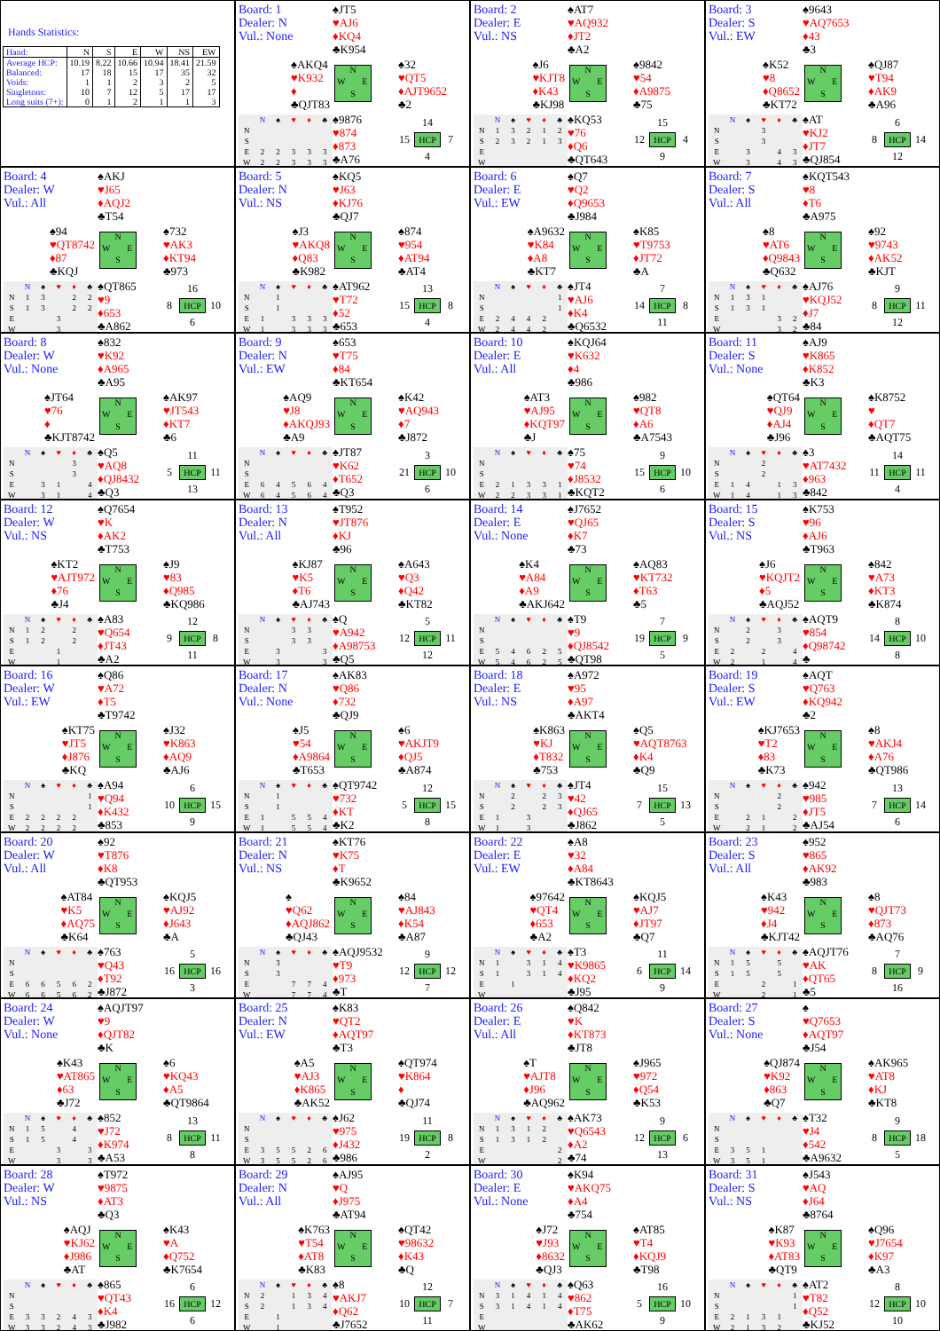Hands Statistics:
| Hand: | N | S | E | W | NS | EW |
| Average HCP: | 10.19 | 8.22 | 10.66 | 10.94 | 18.41 | 21.59 |
| Balanced: | 17 | 18 | 15 | 17 | 35 | 32 |
| Voids: | 1 | 1 | 2 | 3 | 2 | 5 |
| Singletons: | 10 | 7 | 12 | 5 | 17 | 17 |
| Long suits (7+): | 0 | 1 | 2 | 1 | 1 | 3 |
Board: 1
Dealer: N
Vul.: None
♠JT5
♥AJ6
♦KQ4
♣K954
♠AKQ4
♥K932
♦
♣QJT83
N W E S
♠32
♥QT5
♦AJT9652
♣2
| | N | ♠ | ♥ | ♦ | ♣ |
| --- | --- | --- | --- | --- | --- |
| N | | | | | |
| S | | | | | |
| E | 2 | 2 | 3 | 3 | 3 |
| W | 2 | 2 | 3 | 3 | 3 |
♠9876
♥874
♦873
♣A76
14 15 HCP 7 4
Board: 2
Dealer: E
Vul.: NS
♠AT7
♥AQ932
♦JT2
♣A2
♠J6
♥KJT8
♦K43
♣KJ98
N W E S
♠9842
♥54
♦A9875
♣75
| | N | ♠ | ♥ | ♦ | ♣ |
| --- | --- | --- | --- | --- | --- |
| N | 1 | 3 | 2 | 1 | 2 |
| S | 2 | 3 | 2 | 1 | 3 |
| E | | | | | |
| W | | | | | |
♠KQ53
♥76
♦Q6
♣QT643
15 12 HCP 4 9
Board: 3
Dealer: S
Vul.: EW
♠9643
♥AQ7653
♦43
♣3
♠K52
♥8
♦Q8652
♣KT72
N W E S
♠QJ87
♥T94
♦AK9
♣A96
| | N | ♠ | ♥ | ♦ | ♣ |
| --- | --- | --- | --- | --- | --- |
| N | | | 3 | | |
| S | | | 3 | | |
| E | | 3 | | 4 | 3 |
| W | | 3 | | 4 | 3 |
♠AT
♥KJ2
♦JT7
♣QJ854
6 8 HCP 14 12
Board: 4
Dealer: W
Vul.: All
♠AKJ
♥J65
♦AQJ2
♣T54
♠94
♥QT8742
♦87
♣KQJ
N W E S
♠732
♥AK3
♦KT94
♣973
| | N | ♠ | ♥ | ♦ | ♣ |
| --- | --- | --- | --- | --- | --- |
| N | 1 | 3 | | 2 | 2 |
| S | 1 | 3 | | 2 | 2 |
| E | | | 3 | | |
| W | | | 3 | | |
♠QT865
♥9
♦653
♣A862
16 8 HCP 10 6
Board: 5
Dealer: N
Vul.: NS
♠KQ5
♥J63
♦KJ76
♣QJ7
♠J3
♥AKQ8
♦Q83
♣K982
N W E S
♠874
♥954
♦AT94
♣AT4
| | N | ♠ | ♥ | ♦ | ♣ |
| --- | --- | --- | --- | --- | --- |
| N | | 1 | | | |
| S | | 1 | | | |
| E | 1 | | 3 | 3 | 3 |
| W | 1 | | 3 | 3 | 3 |
♠AT962
♥T72
♦52
♣653
13 15 HCP 8 4
Board: 6
Dealer: E
Vul.: EW
♠Q7
♥Q2
♦Q9653
♣J984
♠A9632
♥K84
♦A8
♣KT7
N W E S
♠K85
♥T9753
♦JT72
♣A
| | N | ♠ | ♥ | ♦ | ♣ |
| --- | --- | --- | --- | --- | --- |
| N | | | | | 1 |
| S | | | | | 1 |
| E | 2 | 4 | 4 | 2 | |
| W | 2 | 4 | 4 | 2 | |
♠JT4
♥AJ6
♦K4
♣Q6532
7 14 HCP 8 11
Board: 7
Dealer: S
Vul.: All
♠KQT543
♥8
♦T6
♣A975
♠8
♥AT6
♦Q9843
♣Q632
N W E S
♠92
♥9743
♦AK52
♣KJT
| | N | ♠ | ♥ | ♦ | ♣ |
| --- | --- | --- | --- | --- | --- |
| N | 1 | 3 | 1 | | |
| S | 1 | 3 | 1 | | |
| E | | | | 3 | 2 |
| W | | | | 3 | 2 |
♠AJ76
♥KQJ52
♦J7
♣84
9 8 HCP 11 12
Board: 8
Dealer: W
Vul.: None
♠832
♥K92
♦A965
♣A95
♠JT64
♥76
♦
♣KJT8742
N W E S
♠AK97
♥JT543
♦KT7
♣6
| | N | ♠ | ♥ | ♦ | ♣ |
| --- | --- | --- | --- | --- | --- |
| N | | | | 3 | |
| S | | | | 3 | |
| E | | 3 | 1 | | 4 |
| W | | 3 | 1 | | 4 |
♠Q5
♥AQ8
♦QJ8432
♣Q3
11 5 HCP 11 13
Board: 9
Dealer: N
Vul.: EW
♠653
♥T75
♦84
♣KT654
♠AQ9
♥J8
♦AKQJ93
♣A9
N W E S
♠K42
♥AQ943
♦7
♣J872
| | N | ♠ | ♥ | ♦ | ♣ |
| --- | --- | --- | --- | --- | --- |
| N | | | | | |
| S | | | | | |
| E | 6 | 4 | 5 | 6 | 4 |
| W | 6 | 4 | 5 | 6 | 4 |
♠JT87
♥K62
♦T652
♣Q3
3 21 HCP 10 6
Board: 10
Dealer: E
Vul.: All
♠KQJ64
♥K632
♦4
♣986
♠AT3
♥AJ95
♦KQT97
♣J
N W E S
♠982
♥QT8
♦A6
♣A7543
| | N | ♠ | ♥ | ♦ | ♣ |
| --- | --- | --- | --- | --- | --- |
| N | | | | | |
| S | | | | | |
| E | 2 | 1 | 3 | 3 | 1 |
| W | 2 | 2 | 3 | 3 | 1 |
♠75
♥74
♦J8532
♣KQT2
9 15 HCP 10 6
Board: 11
Dealer: S
Vul.: None
♠AJ9
♥K865
♦K852
♣K3
♠QT64
♥QJ9
♦AJ4
♣J96
N W E S
♠K8752
♥
♦QT7
♣AQT75
| | N | ♠ | ♥ | ♦ | ♣ |
| --- | --- | --- | --- | --- | --- |
| N | | | 2 | | |
| S | | | 2 | | |
| E | 1 | 4 | | 1 | 3 |
| W | 1 | 4 | | 1 | 3 |
♠3
♥AT7432
♦963
♣842
14 11 HCP 11 4
Board: 12
Dealer: W
Vul.: NS
♠Q7654
♥K
♦AK2
♣T753
♠KT2
♥AJT972
♦76
♣J4
N W E S
♠J9
♥83
♦Q985
♣KQ986
| | N | ♠ | ♥ | ♦ | ♣ |
| --- | --- | --- | --- | --- | --- |
| N | 1 | 2 | | 2 | |
| S | 1 | 2 | | 2 | |
| E | | | 1 | | |
| W | | | 1 | | |
♠A83
♥Q654
♦JT43
♣A2
12 9 HCP 8 11
Board: 13
Dealer: N
Vul.: All
♠T952
♥JT876
♦KJ
♣96
♠KJ87
♥K5
♦T6
♣AJ743
N W E S
♠A643
♥Q3
♦Q42
♣KT82
| | N | ♠ | ♥ | ♦ | ♣ |
| --- | --- | --- | --- | --- | --- |
| N | | | 3 | 3 | |
| S | | | 3 | 3 | |
| E | | 3 | | | 3 |
| W | | 3 | | | 3 |
♠Q
♥A942
♦A98753
♣Q5
5 12 HCP 11 12
Board: 14
Dealer: E
Vul.: None
♠J7652
♥QJ65
♦K7
♣73
♠K4
♥A84
♦A9
♣AKJ642
N W E S
♠AQ83
♥KT732
♦T63
♣5
| | N | ♠ | ♥ | ♦ | ♣ |
| --- | --- | --- | --- | --- | --- |
| N | | | | | |
| S | | | | | |
| E | 5 | 4 | 6 | 2 | 5 |
| W | 5 | 4 | 6 | 2 | 5 |
♠T9
♥9
♦QJ8542
♣QT98
7 19 HCP 9 5
Board: 15
Dealer: S
Vul.: NS
♠K753
♥96
♦AJ6
♣T963
♠J6
♥KQJT2
♦5
♣AQJ52
N W E S
♠842
♥A73
♦KT3
♣K874
| | N | ♠ | ♥ | ♦ | ♣ |
| --- | --- | --- | --- | --- | --- |
| N | | 2 | | 3 | |
| S | | 2 | | 3 | |
| E | 2 | | 2 | | 4 |
| W | 2 | | 1 | | 4 |
♠AQT9
♥854
♦Q98742
♣
8 14 HCP 10 8
Board: 16
Dealer: W
Vul.: EW
♠Q86
♥A72
♦T5
♣T9742
♠KT75
♥JT5
♦J876
♣KQ
N W E S
♠J32
♥K863
♦AQ9
♣AJ6
| | N | ♠ | ♥ | ♦ | ♣ |
| --- | --- | --- | --- | --- | --- |
| N | | | | | 1 |
| S | | | | | 1 |
| E | 2 | 2 | 2 | 2 | |
| W | 2 | 2 | 2 | 2 | |
♠A94
♥Q94
♦K432
♣853
6 10 HCP 15 9
Board: 17
Dealer: N
Vul.: None
♠AK83
♥Q86
♦732
♣QJ9
♠J5
♥54
♦A9864
♣T653
N W E S
♠6
♥AKJT9
♦QJ5
♣A874
| | N | ♠ | ♥ | ♦ | ♣ |
| --- | --- | --- | --- | --- | --- |
| N | | 1 | | | |
| S | | 1 | | | |
| E | 1 | | 5 | 5 | 4 |
| W | 1 | | 5 | 5 | 4 |
♠QT9742
♥732
♦KT
♣K2
12 5 HCP 15 8
Board: 18
Dealer: E
Vul.: NS
♠A972
♥95
♦A97
♣AKT4
♠K863
♥KJ
♦T832
♣753
N W E S
♠Q5
♥AQT8763
♦K4
♣Q9
| | N | ♠ | ♥ | ♦ | ♣ |
| --- | --- | --- | --- | --- | --- |
| N | | 2 | | 2 | 3 |
| S | | 2 | | 2 | 3 |
| E | 1 | | 3 | | |
| W | 1 | | 3 | | |
♠JT4
♥42
♦QJ65
♣J862
15 7 HCP 13 5
Board: 19
Dealer: S
Vul.: EW
♠AQT
♥Q763
♦KQ942
♣2
♠KJ7653
♥T2
♦83
♣K73
N W E S
♠8
♥AKJ4
♦A76
♣QT986
| | N | ♠ | ♥ | ♦ | ♣ |
| --- | --- | --- | --- | --- | --- |
| N | | | | 2 | |
| S | | | | 2 | |
| E | | 2 | 1 | | 2 |
| W | | 2 | 1 | | 2 |
♠942
♥985
♦JT5
♣AJ54
13 7 HCP 14 6
Board: 20
Dealer: W
Vul.: All
♠92
♥T876
♦K8
♣QT953
♠AT84
♥K5
♦AQ75
♣K64
N W E S
♠KQJ5
♥AJ92
♦J643
♣A
| | N | ♠ | ♥ | ♦ | ♣ |
| --- | --- | --- | --- | --- | --- |
| N | | | | | |
| S | | | | | |
| E | 6 | 6 | 5 | 6 | 2 |
| W | 6 | 6 | 5 | 6 | 2 |
♠763
♥Q43
♦T92
♣J872
5 16 HCP 16 3
Board: 21
Dealer: N
Vul.: NS
♠KT76
♥K75
♦T
♣K9652
♠
♥Q62
♦AQJ862
♣QJ43
N W E S
♠84
♥AJ843
♦K54
♣A87
| | N | ♠ | ♥ | ♦ | ♣ |
| --- | --- | --- | --- | --- | --- |
| N | | 3 | | | |
| S | | 3 | | | |
| E | | | 7 | 7 | 4 |
| W | | | 7 | 7 | 4 |
♠AQJ9532
♥T9
♦973
♣T
9 12 HCP 12 7
Board: 22
Dealer: E
Vul.: EW
♠A8
♥32
♦A84
♣KT8643
♠97642
♥QT4
♦653
♣A2
N W E S
♠KQJ5
♥AJ7
♦JT97
♣Q7
| | N | ♠ | ♥ | ♦ | ♣ |
| --- | --- | --- | --- | --- | --- |
| N | 1 | | 3 | 1 | 4 |
| S | 1 | | 3 | 1 | 4 |
| E | | 1 | | | |
| W | | | | | |
♠T3
♥K9865
♦KQ2
♣J95
11 6 HCP 14 9
Board: 23
Dealer: S
Vul.: All
♠952
♥865
♦AK92
♣983
♠K43
♥942
♦J4
♣KJT42
N W E S
♠8
♥QJT73
♦873
♣AQ76
| | N | ♠ | ♥ | ♦ | ♣ |
| --- | --- | --- | --- | --- | --- |
| N | 1 | 5 | | 5 | |
| S | 1 | 5 | | 5 | |
| E | | | 2 | | 1 |
| W | | | 2 | | 1 |
♠AQJT76
♥AK
♦QT65
♣5
7 8 HCP 9 16
Board: 24
Dealer: W
Vul.: None
♠AQJT97
♥9
♦QJT82
♣K
♠K43
♥AT865
♦63
♣J72
N W E S
♠6
♥KQ43
♦A5
♣QT9864
| | N | ♠ | ♥ | ♦ | ♣ |
| --- | --- | --- | --- | --- | --- |
| N | 1 | 5 | | 4 | |
| S | 1 | 5 | | 4 | |
| E | | | 3 | | 3 |
| W | | | 3 | | 3 |
♠852
♥J72
♦K974
♣A53
13 8 HCP 11 8
Board: 25
Dealer: N
Vul.: EW
♠K83
♥QT2
♦AQT97
♣T3
♠A5
♥AJ3
♦K865
♣AK52
N W E S
♠QT974
♥K864
♦
♣QJ74
| | N | ♠ | ♥ | ♦ | ♣ |
| --- | --- | --- | --- | --- | --- |
| N | | | | | |
| S | | | | | |
| E | 3 | 5 | 5 | 2 | 6 |
| W | 3 | 5 | 5 | 2 | 6 |
♠J62
♥975
♦J432
♣986
11 19 HCP 8 2
Board: 26
Dealer: E
Vul.: All
♠Q842
♥K
♦KT873
♣JT8
♠T
♥AJT8
♦J96
♣AQ962
N W E S
♠J965
♥972
♦Q54
♣K53
| | N | ♠ | ♥ | ♦ | ♣ |
| --- | --- | --- | --- | --- | --- |
| N | 1 | 3 | 1 | 2 | |
| S | 1 | 3 | 1 | 2 | |
| E | | | | | 2 |
| W | | | | | 2 |
♠AK73
♥Q6543
♦A2
♣74
9 12 HCP 6 13
Board: 27
Dealer: S
Vul.: None
♠
♥Q7653
♦AQT97
♣J54
♠QJ874
♥K92
♦863
♣Q7
N W E S
♠AK965
♥AT8
♦KJ
♣KT8
| | N | ♠ | ♥ | ♦ | ♣ |
| --- | --- | --- | --- | --- | --- |
| N | | | | | |
| S | | | | | |
| E | 3 | 5 | 1 | | |
| W | 3 | 5 | 1 | | |
♠T32
♥J4
♦542
♣A9632
9 8 HCP 18 5
Board: 28
Dealer: W
Vul.: NS
♠T972
♥9875
♦AT3
♣Q3
♠AQJ
♥KJ62
♦J986
♣AT
N W E S
♠K43
♥A
♦Q752
♣K7654
| | N | ♠ | ♥ | ♦ | ♣ |
| --- | --- | --- | --- | --- | --- |
| N | | | | | |
| S | | | | | |
| E | 3 | 3 | 2 | 4 | 3 |
| W | 3 | 3 | 2 | 4 | 3 |
♠865
♥QT43
♦K4
♣J982
6 16 HCP 12 6
Board: 29
Dealer: N
Vul.: All
♠AJ95
♥Q
♦J975
♣AT94
♠K763
♥T54
♦AT8
♣K83
N W E S
♠QT42
♥98632
♦K43
♣Q
| | N | ♠ | ♥ | ♦ | ♣ |
| --- | --- | --- | --- | --- | --- |
| N | 2 | | 1 | 3 | 4 |
| S | 2 | | 1 | 3 | 4 |
| E | | 1 | | | |
| W | | 1 | | | |
♠8
♥AKJ7
♦Q62
♣J7652
12 10 HCP 7 11
Board: 30
Dealer: E
Vul.: None
♠K94
♥AKQ75
♦A4
♣754
♠J72
♥J93
♦8632
♣QJ3
N W E S
♠AT85
♥T4
♦KQJ9
♣T98
| | N | ♠ | ♥ | ♦ | ♣ |
| --- | --- | --- | --- | --- | --- |
| N | 3 | 1 | 4 | 1 | 4 |
| S | 3 | 1 | 4 | 1 | 4 |
| E | | | | | |
| W | | | | | |
♠Q63
♥862
♦T75
♣AK62
16 5 HCP 10 9
Board: 31
Dealer: S
Vul.: NS
♠J543
♥AQ
♦J64
♣8764
♠K87
♥K93
♦AT83
♣QT9
N W E S
♠Q96
♥J7654
♦K97
♣A3
| | N | ♠ | ♥ | ♦ | ♣ |
| --- | --- | --- | --- | --- | --- |
| N | | | | | 1 |
| S | | | | | 1 |
| E | 2 | 1 | 3 | 1 | |
| W | 2 | 1 | 3 | 2 | |
♠AT2
♥T82
♦Q52
♣KJ52
8 12 HCP 10 10